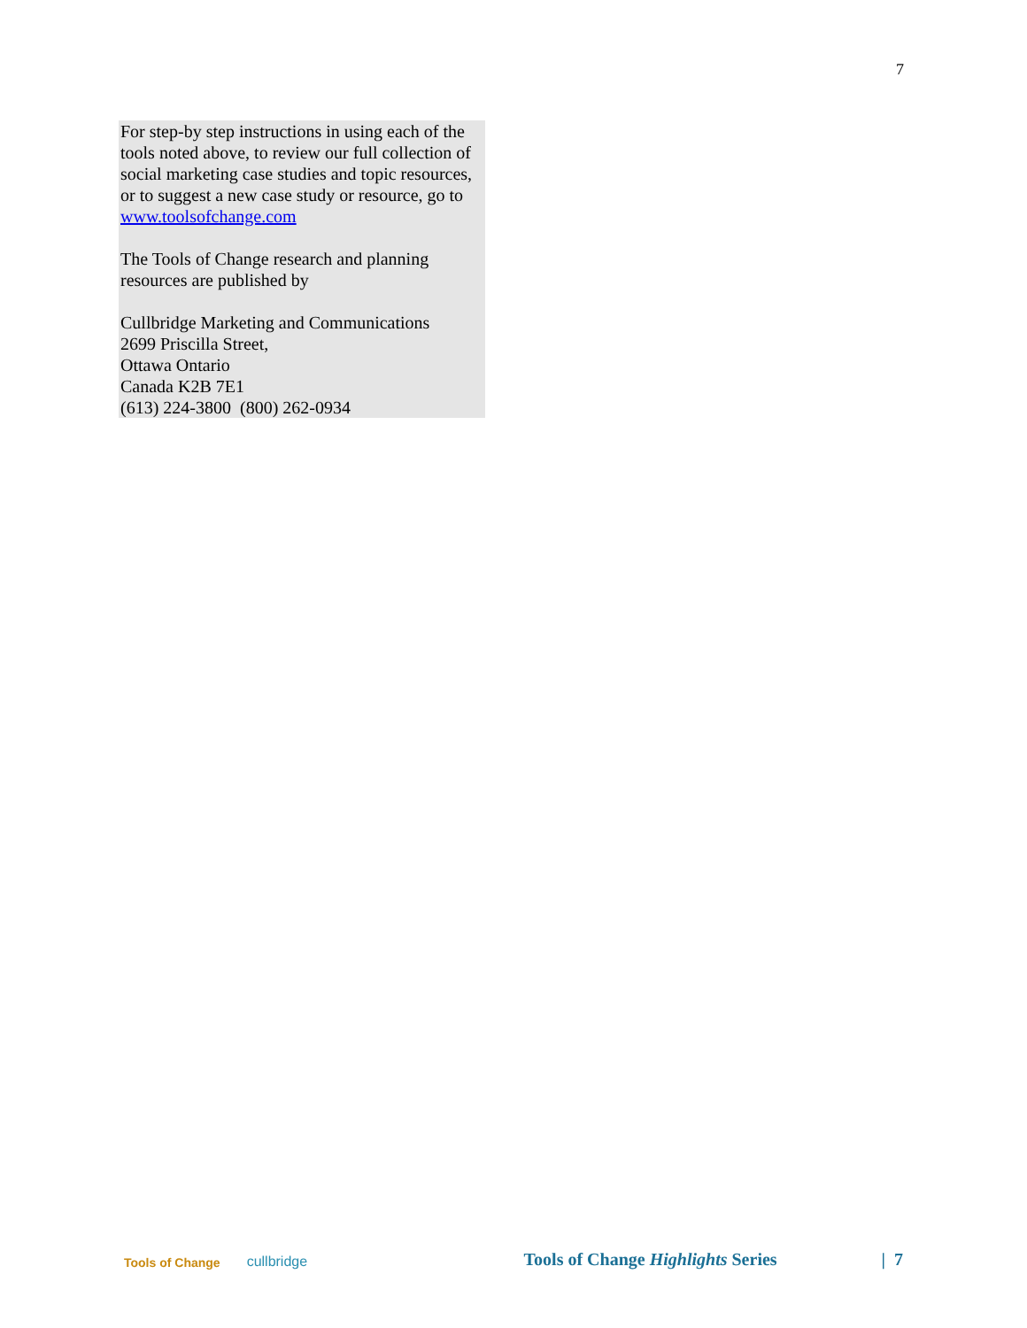7
For step-by step instructions in using each of the tools noted above, to review our full collection of social marketing case studies and topic resources, or to suggest a new case study or resource, go to www.toolsofchange.com
The Tools of Change research and planning resources are published by
Cullbridge Marketing and Communications
2699 Priscilla Street,
Ottawa Ontario
Canada K2B 7E1
(613) 224-3800 (800) 262-0934
Tools of Change cullbridge Tools of Change Highlights Series | 7